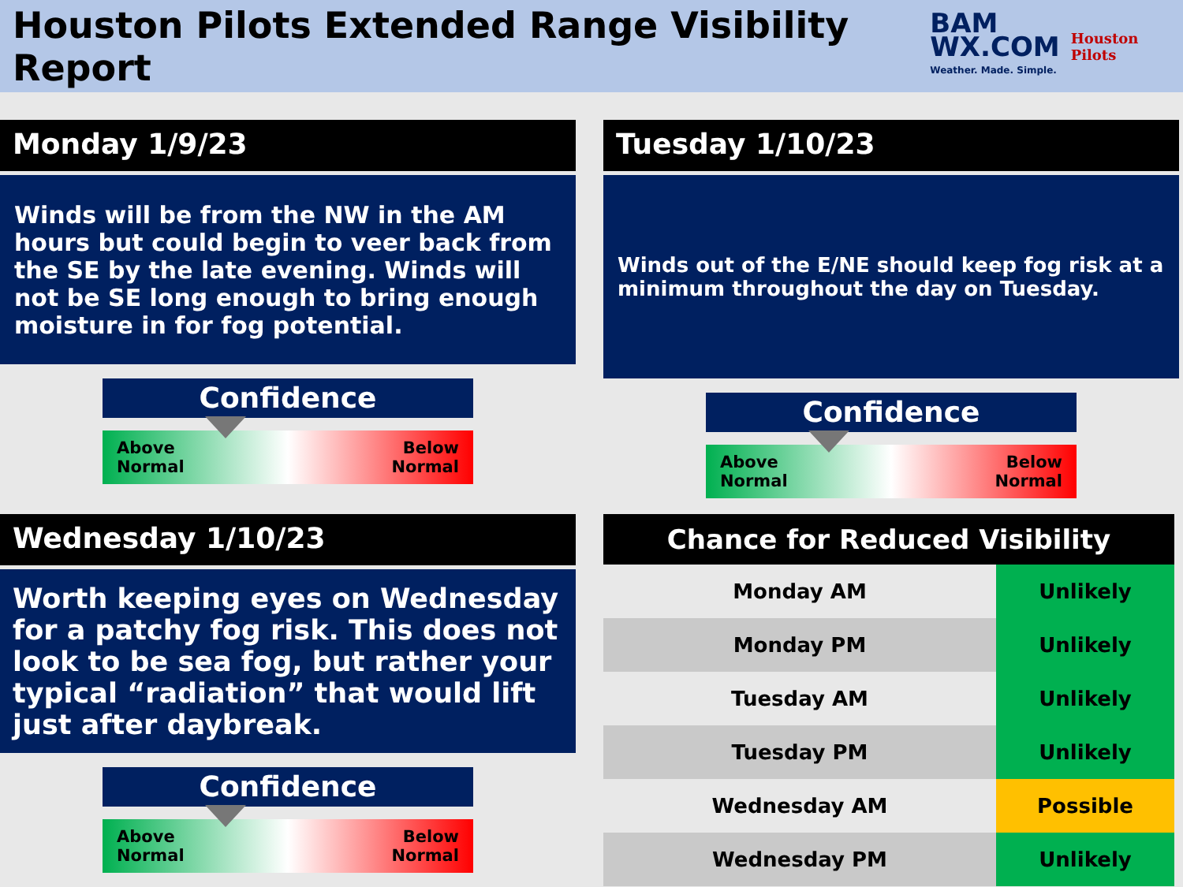Houston Pilots Extended Range Visibility Report
BAM
WX.COM
Weather. Made. Simple.
Houston Pilots
Monday 1/9/23
Winds will be from the NW in the AM hours but could begin to veer back from the SE by the late evening. Winds will not be SE long enough to bring enough moisture in for fog potential.
Confidence
Above
Normal Below
Normal
Tuesday 1/10/23
Winds out of the E/NE should keep fog risk at a minimum throughout the day on Tuesday.
Confidence
Above
Normal Below
Normal
Wednesday 1/10/23
Worth keeping eyes on Wednesday for a patchy fog risk. This does not look to be sea fog, but rather your typical “radiation” that would lift just after daybreak.
Confidence
Above
Normal Below
Normal
| Chance for Reduced Visibility | |
| --- | --- |
| Monday AM | Unlikely |
| Monday PM | Unlikely |
| Tuesday AM | Unlikely |
| Tuesday PM | Unlikely |
| Wednesday AM | Possible |
| Wednesday PM | Unlikely |